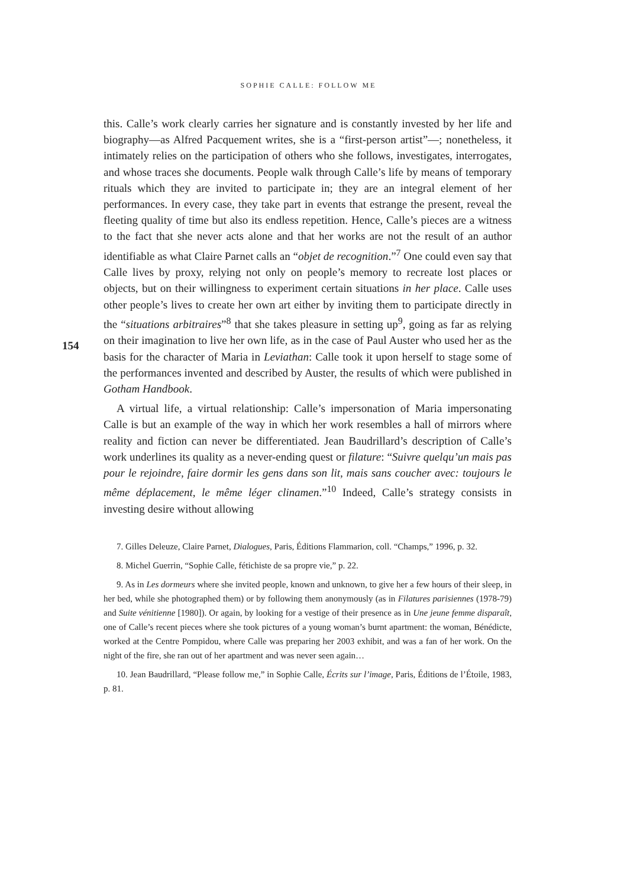SOPHIE CALLE: FOLLOW ME
154
this. Calle’s work clearly carries her signature and is constantly invested by her life and biography—as Alfred Pacquement writes, she is a “first-person artist”—; nonetheless, it intimately relies on the participation of others who she follows, investigates, interrogates, and whose traces she documents. People walk through Calle’s life by means of temporary rituals which they are invited to participate in; they are an integral element of her performances. In every case, they take part in events that estrange the present, reveal the fleeting quality of time but also its endless repetition. Hence, Calle’s pieces are a witness to the fact that she never acts alone and that her works are not the result of an author identifiable as what Claire Parnet calls an “objet de recognition.”<sup>7</sup> One could even say that Calle lives by proxy, relying not only on people’s memory to recreate lost places or objects, but on their willingness to experiment certain situations in her place. Calle uses other people’s lives to create her own art either by inviting them to participate directly in the “situations arbitraires”<sup>8</sup> that she takes pleasure in setting up<sup>9</sup>, going as far as relying on their imagination to live her own life, as in the case of Paul Auster who used her as the basis for the character of Maria in Leviathan: Calle took it upon herself to stage some of the performances invented and described by Auster, the results of which were published in Gotham Handbook.
A virtual life, a virtual relationship: Calle’s impersonation of Maria impersonating Calle is but an example of the way in which her work resembles a hall of mirrors where reality and fiction can never be differentiated. Jean Baudrillard’s description of Calle’s work underlines its quality as a never-ending quest or filature: “Suivre quelqu’un mais pas pour le rejoindre, faire dormir les gens dans son lit, mais sans coucher avec: toujours le même déplacement, le même léger clinamen.”<sup>10</sup> Indeed, Calle’s strategy consists in investing desire without allowing
7. Gilles Deleuze, Claire Parnet, Dialogues, Paris, Éditions Flammarion, coll. “Champs,” 1996, p. 32.
8. Michel Guerrin, “Sophie Calle, fétichiste de sa propre vie,” p. 22.
9. As in Les dormeurs where she invited people, known and unknown, to give her a few hours of their sleep, in her bed, while she photographed them) or by following them anonymously (as in Filatures parisiennes (1978-79) and Suite vénitienne [1980]). Or again, by looking for a vestige of their presence as in Une jeune femme disparaît, one of Calle’s recent pieces where she took pictures of a young woman’s burnt apartment: the woman, Bénédicte, worked at the Centre Pompidou, where Calle was preparing her 2003 exhibit, and was a fan of her work. On the night of the fire, she ran out of her apartment and was never seen again…
10. Jean Baudrillard, “Please follow me,” in Sophie Calle, Écrits sur l’image, Paris, Éditions de l’Étoile, 1983, p. 81.